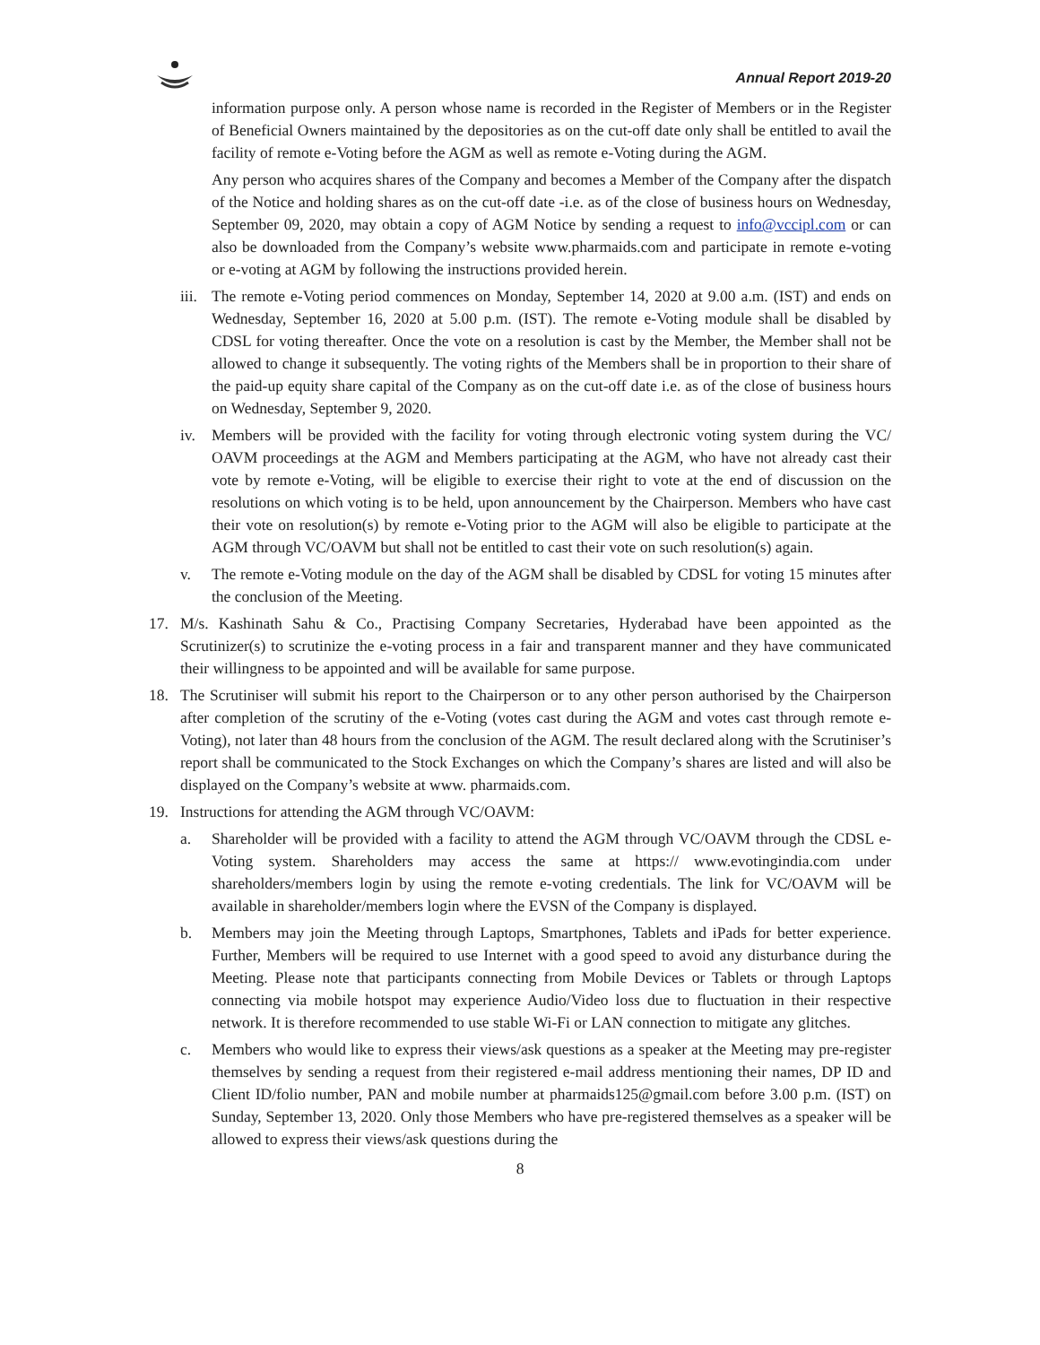Annual Report 2019-20
information purpose only. A person whose name is recorded in the Register of Members or in the Register of Beneficial Owners maintained by the depositories as on the cut-off date only shall be entitled to avail the facility of remote e-Voting before the AGM as well as remote e-Voting during the AGM.
Any person who acquires shares of the Company and becomes a Member of the Company after the dispatch of the Notice and holding shares as on the cut-off date -i.e. as of the close of business hours on Wednesday, September 09, 2020, may obtain a copy of AGM Notice by sending a request to info@vccipl.com or can also be downloaded from the Company’s website www.pharmaids.com and participate in remote e-voting or e-voting at AGM by following the instructions provided herein.
iii. The remote e-Voting period commences on Monday, September 14, 2020 at 9.00 a.m. (IST) and ends on Wednesday, September 16, 2020 at 5.00 p.m. (IST). The remote e-Voting module shall be disabled by CDSL for voting thereafter. Once the vote on a resolution is cast by the Member, the Member shall not be allowed to change it subsequently. The voting rights of the Members shall be in proportion to their share of the paid-up equity share capital of the Company as on the cut-off date i.e. as of the close of business hours on Wednesday, September 9, 2020.
iv. Members will be provided with the facility for voting through electronic voting system during the VC/ OAVM proceedings at the AGM and Members participating at the AGM, who have not already cast their vote by remote e-Voting, will be eligible to exercise their right to vote at the end of discussion on the resolutions on which voting is to be held, upon announcement by the Chairperson. Members who have cast their vote on resolution(s) by remote e-Voting prior to the AGM will also be eligible to participate at the AGM through VC/OAVM but shall not be entitled to cast their vote on such resolution(s) again.
v. The remote e-Voting module on the day of the AGM shall be disabled by CDSL for voting 15 minutes after the conclusion of the Meeting.
17. M/s. Kashinath Sahu & Co., Practising Company Secretaries, Hyderabad have been appointed as the Scrutinizer(s) to scrutinize the e-voting process in a fair and transparent manner and they have communicated their willingness to be appointed and will be available for same purpose.
18. The Scrutiniser will submit his report to the Chairperson or to any other person authorised by the Chairperson after completion of the scrutiny of the e-Voting (votes cast during the AGM and votes cast through remote e-Voting), not later than 48 hours from the conclusion of the AGM. The result declared along with the Scrutiniser’s report shall be communicated to the Stock Exchanges on which the Company’s shares are listed and will also be displayed on the Company’s website at www. pharmaids.com.
19. Instructions for attending the AGM through VC/OAVM:
a. Shareholder will be provided with a facility to attend the AGM through VC/OAVM through the CDSL e-Voting system. Shareholders may access the same at https:// www.evotingindia.com under shareholders/members login by using the remote e-voting credentials. The link for VC/OAVM will be available in shareholder/members login where the EVSN of the Company is displayed.
b. Members may join the Meeting through Laptops, Smartphones, Tablets and iPads for better experience. Further, Members will be required to use Internet with a good speed to avoid any disturbance during the Meeting. Please note that participants connecting from Mobile Devices or Tablets or through Laptops connecting via mobile hotspot may experience Audio/Video loss due to fluctuation in their respective network. It is therefore recommended to use stable Wi-Fi or LAN connection to mitigate any glitches.
c. Members who would like to express their views/ask questions as a speaker at the Meeting may pre-register themselves by sending a request from their registered e-mail address mentioning their names, DP ID and Client ID/folio number, PAN and mobile number at pharmaids125@gmail.com before 3.00 p.m. (IST) on Sunday, September 13, 2020. Only those Members who have pre-registered themselves as a speaker will be allowed to express their views/ask questions during the
8